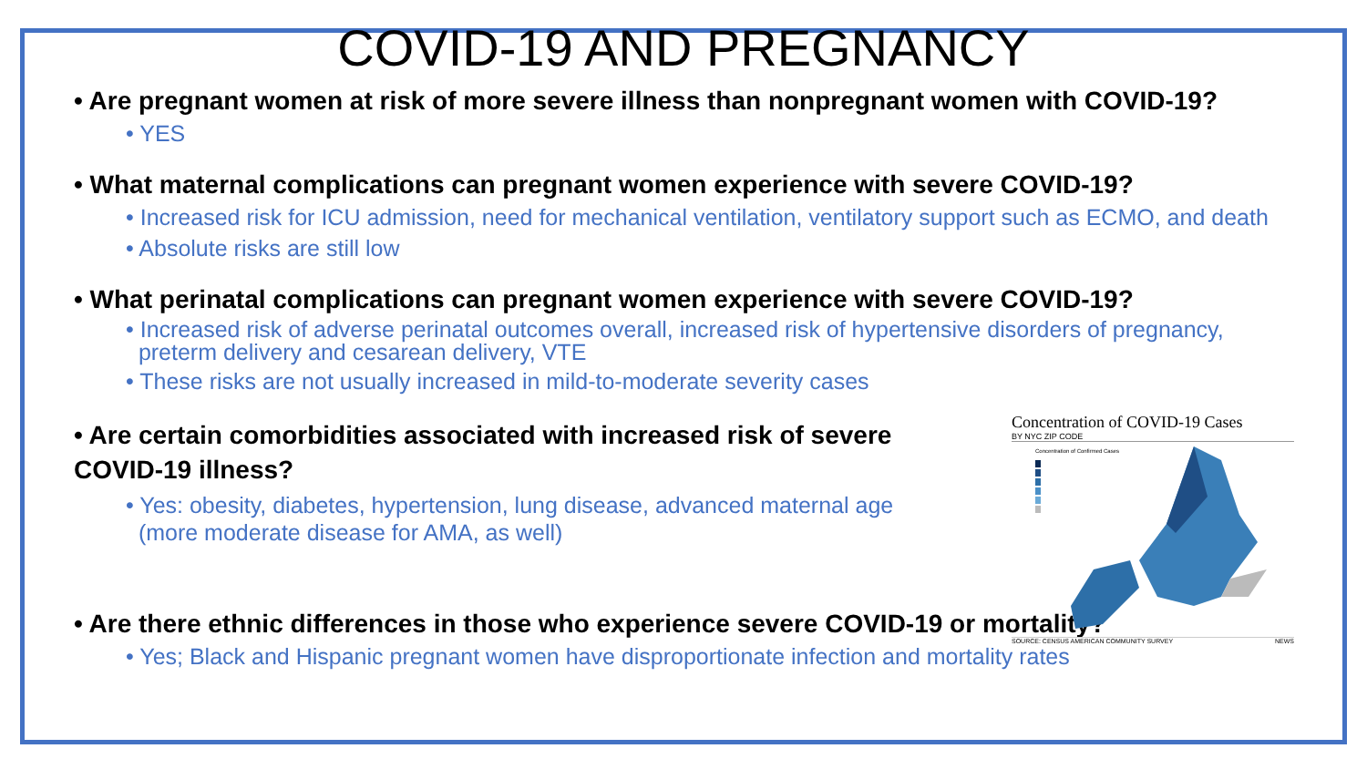COVID-19 AND PREGNANCY
• Are pregnant women at risk of more severe illness than nonpregnant women with COVID-19?
• YES
• What maternal complications can pregnant women experience with severe COVID-19?
• Increased risk for ICU admission, need for mechanical ventilation, ventilatory support such as ECMO, and death
• Absolute risks are still low
• What perinatal complications can pregnant women experience with severe COVID-19?
• Increased risk of adverse perinatal outcomes overall, increased risk of hypertensive disorders of pregnancy,
preterm delivery and cesarean delivery, VTE
• These risks are not usually increased in mild-to-moderate severity cases
• Are certain comorbidities associated with increased risk of severe COVID-19 illness?
• Yes: obesity, diabetes, hypertension, lung disease, advanced maternal age
(more moderate disease for AMA, as well)
• Are there ethnic differences in those who experience severe COVID-19 or mortality?
• Yes; Black and Hispanic pregnant women have disproportionate infection and mortality rates
Concentration of COVID-19 Cases
BY NYC ZIP CODE
Concentration of Confirmed Cases
SOURCE: CENSUS AMERICAN COMMUNITY SURVEY NEWS